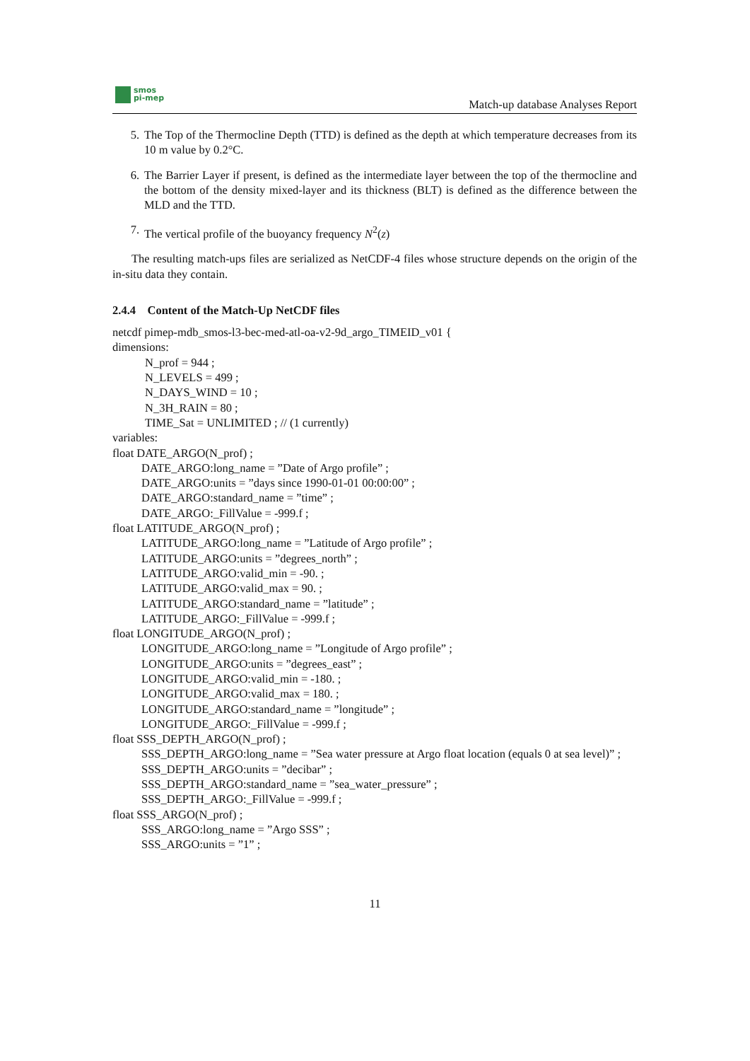smos
pi-mep
Match-up database Analyses Report
5. The Top of the Thermocline Depth (TTD) is defined as the depth at which temperature decreases from its 10 m value by 0.2°C.
6. The Barrier Layer if present, is defined as the intermediate layer between the top of the thermocline and the bottom of the density mixed-layer and its thickness (BLT) is defined as the difference between the MLD and the TTD.
7. The vertical profile of the buoyancy frequency N<sup>2</sup>(z)
The resulting match-ups files are serialized as NetCDF-4 files whose structure depends on the origin of the in-situ data they contain.
2.4.4 Content of the Match-Up NetCDF files
netcdf pimep-mdb_smos-l3-bec-med-atl-oa-v2-9d_argo_TIMEID_v01 {
dimensions:
N_prof = 944 ;
N_LEVELS = 499 ;
N_DAYS_WIND = 10 ;
N_3H_RAIN = 80 ;
TIME_Sat = UNLIMITED ; // (1 currently)
variables:
float DATE_ARGO(N_prof) ;
DATE_ARGO:long_name = ”Date of Argo profile” ;
DATE_ARGO:units = ”days since 1990-01-01 00:00:00” ;
DATE_ARGO:standard_name = ”time” ;
DATE_ARGO:_FillValue = -999.f ;
float LATITUDE_ARGO(N_prof) ;
LATITUDE_ARGO:long_name = ”Latitude of Argo profile” ;
LATITUDE_ARGO:units = ”degrees_north” ;
LATITUDE_ARGO:valid_min = -90. ;
LATITUDE_ARGO:valid_max = 90. ;
LATITUDE_ARGO:standard_name = ”latitude” ;
LATITUDE_ARGO:_FillValue = -999.f ;
float LONGITUDE_ARGO(N_prof) ;
LONGITUDE_ARGO:long_name = ”Longitude of Argo profile” ;
LONGITUDE_ARGO:units = ”degrees_east” ;
LONGITUDE_ARGO:valid_min = -180. ;
LONGITUDE_ARGO:valid_max = 180. ;
LONGITUDE_ARGO:standard_name = ”longitude” ;
LONGITUDE_ARGO:_FillValue = -999.f ;
float SSS_DEPTH_ARGO(N_prof) ;
SSS_DEPTH_ARGO:long_name = ”Sea water pressure at Argo float location (equals 0 at sea level)” ;
SSS_DEPTH_ARGO:units = ”decibar” ;
SSS_DEPTH_ARGO:standard_name = ”sea_water_pressure” ;
SSS_DEPTH_ARGO:_FillValue = -999.f ;
float SSS_ARGO(N_prof) ;
SSS_ARGO:long_name = ”Argo SSS” ;
SSS_ARGO:units = ”1” ;
11